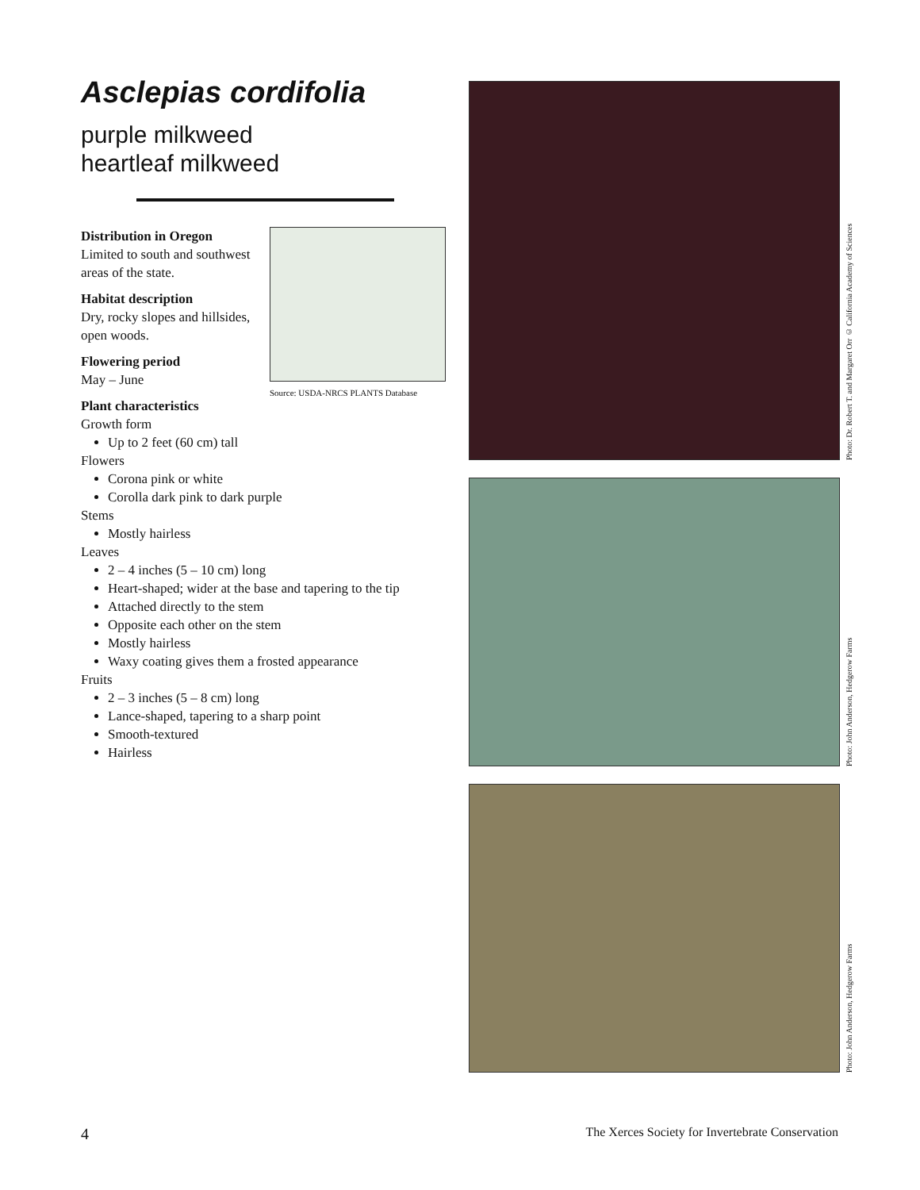Asclepias cordifolia
purple milkweed
heartleaf milkweed
Source: USDA-NRCS PLANTS Database
Distribution in Oregon
Limited to south and southwest areas of the state.
Habitat description
Dry, rocky slopes and hillsides, open woods.
Flowering period
May – June
Plant characteristics
Growth form
Up to 2 feet (60 cm) tall
Flowers
Corona pink or white
Corolla dark pink to dark purple
Stems
Mostly hairless
Leaves
2 – 4 inches (5 – 10 cm) long
Heart-shaped; wider at the base and tapering to the tip
Attached directly to the stem
Opposite each other on the stem
Mostly hairless
Waxy coating gives them a frosted appearance
Fruits
2 – 3 inches (5 – 8 cm) long
Lance-shaped, tapering to a sharp point
Smooth-textured
Hairless
Photo: Dr. Robert T. and Margaret Orr © California Academy of Sciences
Photo: John Anderson, Hedgerow Farms
Photo: John Anderson, Hedgerow Farms
4 The Xerces Society for Invertebrate Conservation